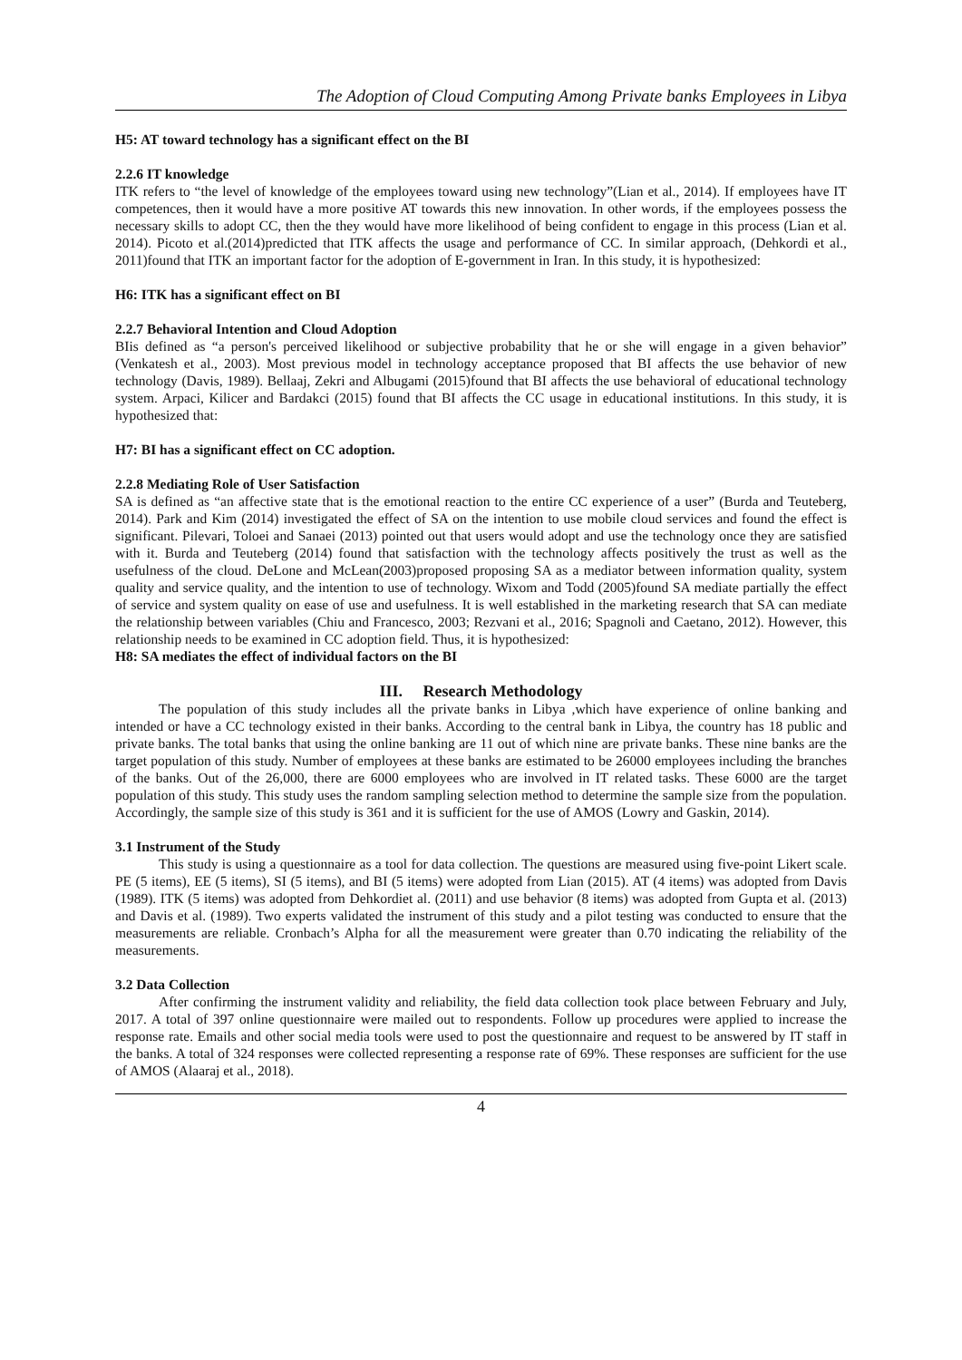The Adoption of Cloud Computing Among Private banks Employees in Libya
H5: AT toward technology has a significant effect on the BI
2.2.6 IT knowledge
ITK refers to “the level of knowledge of the employees toward using new technology”(Lian et al., 2014). If employees have IT competences, then it would have a more positive AT towards this new innovation. In other words, if the employees possess the necessary skills to adopt CC, then the they would have more likelihood of being confident to engage in this process (Lian et al. 2014). Picoto et al.(2014)predicted that ITK affects the usage and performance of CC. In similar approach, (Dehkordi et al., 2011)found that ITK an important factor for the adoption of E-government in Iran. In this study, it is hypothesized:
H6: ITK has a significant effect on BI
2.2.7 Behavioral Intention and Cloud Adoption
BIis defined as “a person's perceived likelihood or subjective probability that he or she will engage in a given behavior” (Venkatesh et al., 2003). Most previous model in technology acceptance proposed that BI affects the use behavior of new technology (Davis, 1989). Bellaaj, Zekri and Albugami (2015)found that BI affects the use behavioral of educational technology system. Arpaci, Kilicer and Bardakci (2015) found that BI affects the CC usage in educational institutions. In this study, it is hypothesized that:
H7: BI has a significant effect on CC adoption.
2.2.8 Mediating Role of User Satisfaction
SA is defined as “an affective state that is the emotional reaction to the entire CC experience of a user” (Burda and Teuteberg, 2014). Park and Kim (2014) investigated the effect of SA on the intention to use mobile cloud services and found the effect is significant. Pilevari, Toloei and Sanaei (2013) pointed out that users would adopt and use the technology once they are satisfied with it. Burda and Teuteberg (2014) found that satisfaction with the technology affects positively the trust as well as the usefulness of the cloud. DeLone and McLean(2003)proposed proposing SA as a mediator between information quality, system quality and service quality, and the intention to use of technology. Wixom and Todd (2005)found SA mediate partially the effect of service and system quality on ease of use and usefulness. It is well established in the marketing research that SA can mediate the relationship between variables (Chiu and Francesco, 2003; Rezvani et al., 2016; Spagnoli and Caetano, 2012). However, this relationship needs to be examined in CC adoption field. Thus, it is hypothesized:
H8: SA mediates the effect of individual factors on the BI
III. Research Methodology
The population of this study includes all the private banks in Libya ,which have experience of online banking and intended or have a CC technology existed in their banks. According to the central bank in Libya, the country has 18 public and private banks. The total banks that using the online banking are 11 out of which nine are private banks. These nine banks are the target population of this study. Number of employees at these banks are estimated to be 26000 employees including the branches of the banks. Out of the 26,000, there are 6000 employees who are involved in IT related tasks. These 6000 are the target population of this study. This study uses the random sampling selection method to determine the sample size from the population. Accordingly, the sample size of this study is 361 and it is sufficient for the use of AMOS (Lowry and Gaskin, 2014).
3.1 Instrument of the Study
This study is using a questionnaire as a tool for data collection. The questions are measured using five-point Likert scale. PE (5 items), EE (5 items), SI (5 items), and BI (5 items) were adopted from Lian (2015). AT (4 items) was adopted from Davis (1989). ITK (5 items) was adopted from Dehkordiet al. (2011) and use behavior (8 items) was adopted from Gupta et al. (2013) and Davis et al. (1989). Two experts validated the instrument of this study and a pilot testing was conducted to ensure that the measurements are reliable. Cronbach’s Alpha for all the measurement were greater than 0.70 indicating the reliability of the measurements.
3.2 Data Collection
After confirming the instrument validity and reliability, the field data collection took place between February and July, 2017. A total of 397 online questionnaire were mailed out to respondents. Follow up procedures were applied to increase the response rate. Emails and other social media tools were used to post the questionnaire and request to be answered by IT staff in the banks. A total of 324 responses were collected representing a response rate of 69%. These responses are sufficient for the use of AMOS (Alaaraj et al., 2018).
4